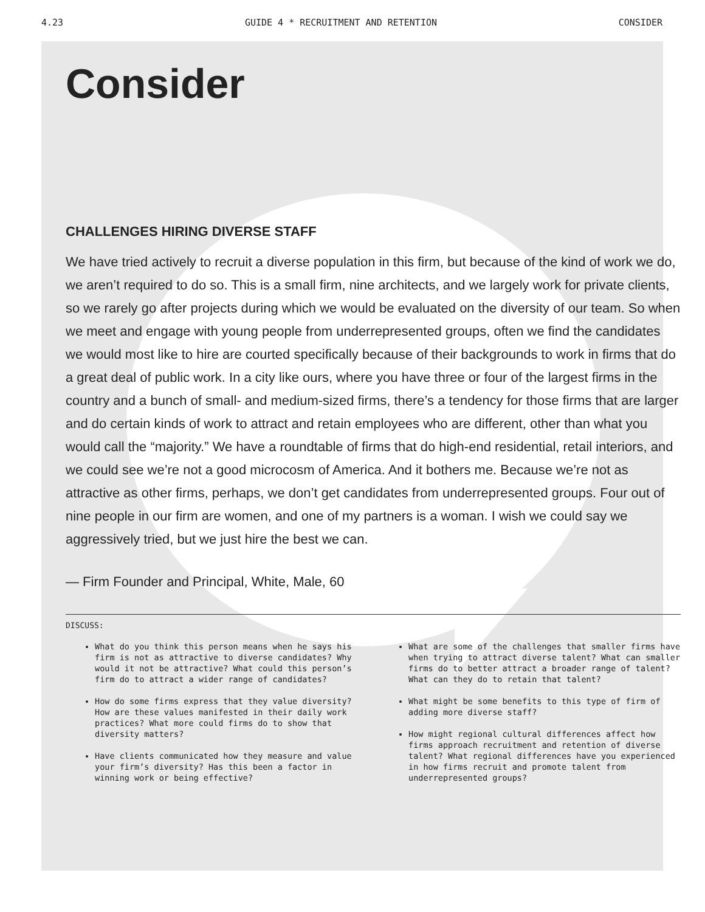4.23 GUIDE 4 * RECRUITMENT AND RETENTION CONSIDER
Consider
CHALLENGES HIRING DIVERSE STAFF
We have tried actively to recruit a diverse population in this firm, but because of the kind of work we do, we aren’t required to do so. This is a small firm, nine architects, and we largely work for private clients, so we rarely go after projects during which we would be evaluated on the diversity of our team. So when we meet and engage with young people from underrepresented groups, often we find the candidates we would most like to hire are courted specifically because of their backgrounds to work in firms that do a great deal of public work. In a city like ours, where you have three or four of the largest firms in the country and a bunch of small- and medium-sized firms, there’s a tendency for those firms that are larger and do certain kinds of work to attract and retain employees who are different, other than what you would call the “majority.” We have a roundtable of firms that do high-end residential, retail interiors, and we could see we’re not a good microcosm of America. And it bothers me. Because we’re not as attractive as other firms, perhaps, we don’t get candidates from underrepresented groups. Four out of nine people in our firm are women, and one of my partners is a woman. I wish we could say we aggressively tried, but we just hire the best we can.
— Firm Founder and Principal, White, Male, 60
DISCUSS:
What do you think this person means when he says his firm is not as attractive to diverse candidates? Why would it not be attractive? What could this person’s firm do to attract a wider range of candidates?
How do some firms express that they value diversity? How are these values manifested in their daily work practices? What more could firms do to show that diversity matters?
Have clients communicated how they measure and value your firm’s diversity? Has this been a factor in winning work or being effective?
What are some of the challenges that smaller firms have when trying to attract diverse talent? What can smaller firms do to better attract a broader range of talent? What can they do to retain that talent?
What might be some benefits to this type of firm of adding more diverse staff?
How might regional cultural differences affect how firms approach recruitment and retention of diverse talent? What regional differences have you experienced in how firms recruit and promote talent from underrepresented groups?